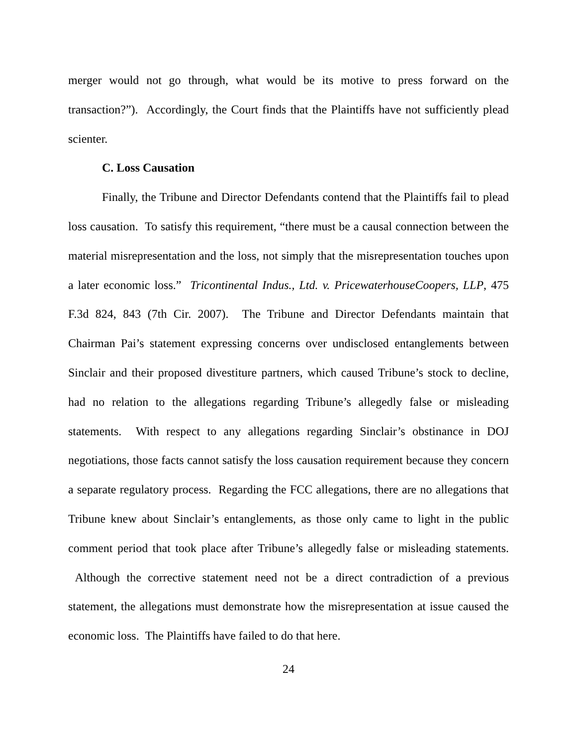merger would not go through, what would be its motive to press forward on the transaction?”). Accordingly, the Court finds that the Plaintiffs have not sufficiently plead scienter.
C. Loss Causation
Finally, the Tribune and Director Defendants contend that the Plaintiffs fail to plead loss causation. To satisfy this requirement, “there must be a causal connection between the material misrepresentation and the loss, not simply that the misrepresentation touches upon a later economic loss.” Tricontinental Indus., Ltd. v. PricewaterhouseCoopers, LLP, 475 F.3d 824, 843 (7th Cir. 2007). The Tribune and Director Defendants maintain that Chairman Pai’s statement expressing concerns over undisclosed entanglements between Sinclair and their proposed divestiture partners, which caused Tribune’s stock to decline, had no relation to the allegations regarding Tribune’s allegedly false or misleading statements. With respect to any allegations regarding Sinclair’s obstinance in DOJ negotiations, those facts cannot satisfy the loss causation requirement because they concern a separate regulatory process. Regarding the FCC allegations, there are no allegations that Tribune knew about Sinclair’s entanglements, as those only came to light in the public comment period that took place after Tribune’s allegedly false or misleading statements. Although the corrective statement need not be a direct contradiction of a previous statement, the allegations must demonstrate how the misrepresentation at issue caused the economic loss. The Plaintiffs have failed to do that here.
24